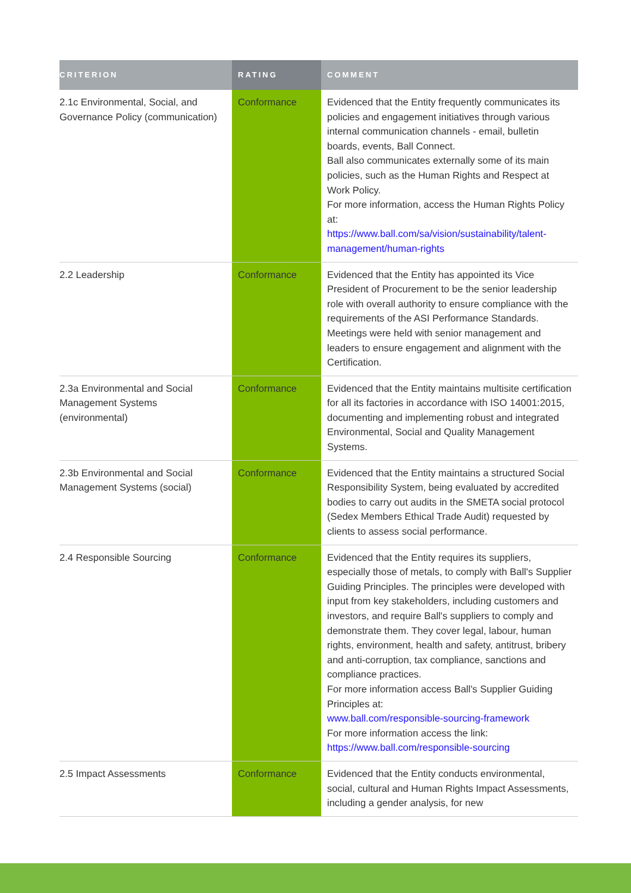| CRITERION | RATING | COMMENT |
| --- | --- | --- |
| 2.1c Environmental, Social, and Governance Policy (communication) | Conformance | Evidenced that the Entity frequently communicates its policies and engagement initiatives through various internal communication channels - email, bulletin boards, events, Ball Connect. Ball also communicates externally some of its main policies, such as the Human Rights and Respect at Work Policy. For more information, access the Human Rights Policy at: https://www.ball.com/sa/vision/sustainability/talent-management/human-rights |
| 2.2 Leadership | Conformance | Evidenced that the Entity has appointed its Vice President of Procurement to be the senior leadership role with overall authority to ensure compliance with the requirements of the ASI Performance Standards. Meetings were held with senior management and leaders to ensure engagement and alignment with the Certification. |
| 2.3a Environmental and Social Management Systems (environmental) | Conformance | Evidenced that the Entity maintains multisite certification for all its factories in accordance with ISO 14001:2015, documenting and implementing robust and integrated Environmental, Social and Quality Management Systems. |
| 2.3b Environmental and Social Management Systems (social) | Conformance | Evidenced that the Entity maintains a structured Social Responsibility System, being evaluated by accredited bodies to carry out audits in the SMETA social protocol (Sedex Members Ethical Trade Audit) requested by clients to assess social performance. |
| 2.4 Responsible Sourcing | Conformance | Evidenced that the Entity requires its suppliers, especially those of metals, to comply with Ball's Supplier Guiding Principles. The principles were developed with input from key stakeholders, including customers and investors, and require Ball's suppliers to comply and demonstrate them. They cover legal, labour, human rights, environment, health and safety, antitrust, bribery and anti-corruption, tax compliance, sanctions and compliance practices. For more information access Ball's Supplier Guiding Principles at: www.ball.com/responsible-sourcing-framework For more information access the link: https://www.ball.com/responsible-sourcing |
| 2.5 Impact Assessments | Conformance | Evidenced that the Entity conducts environmental, social, cultural and Human Rights Impact Assessments, including a gender analysis, for new |